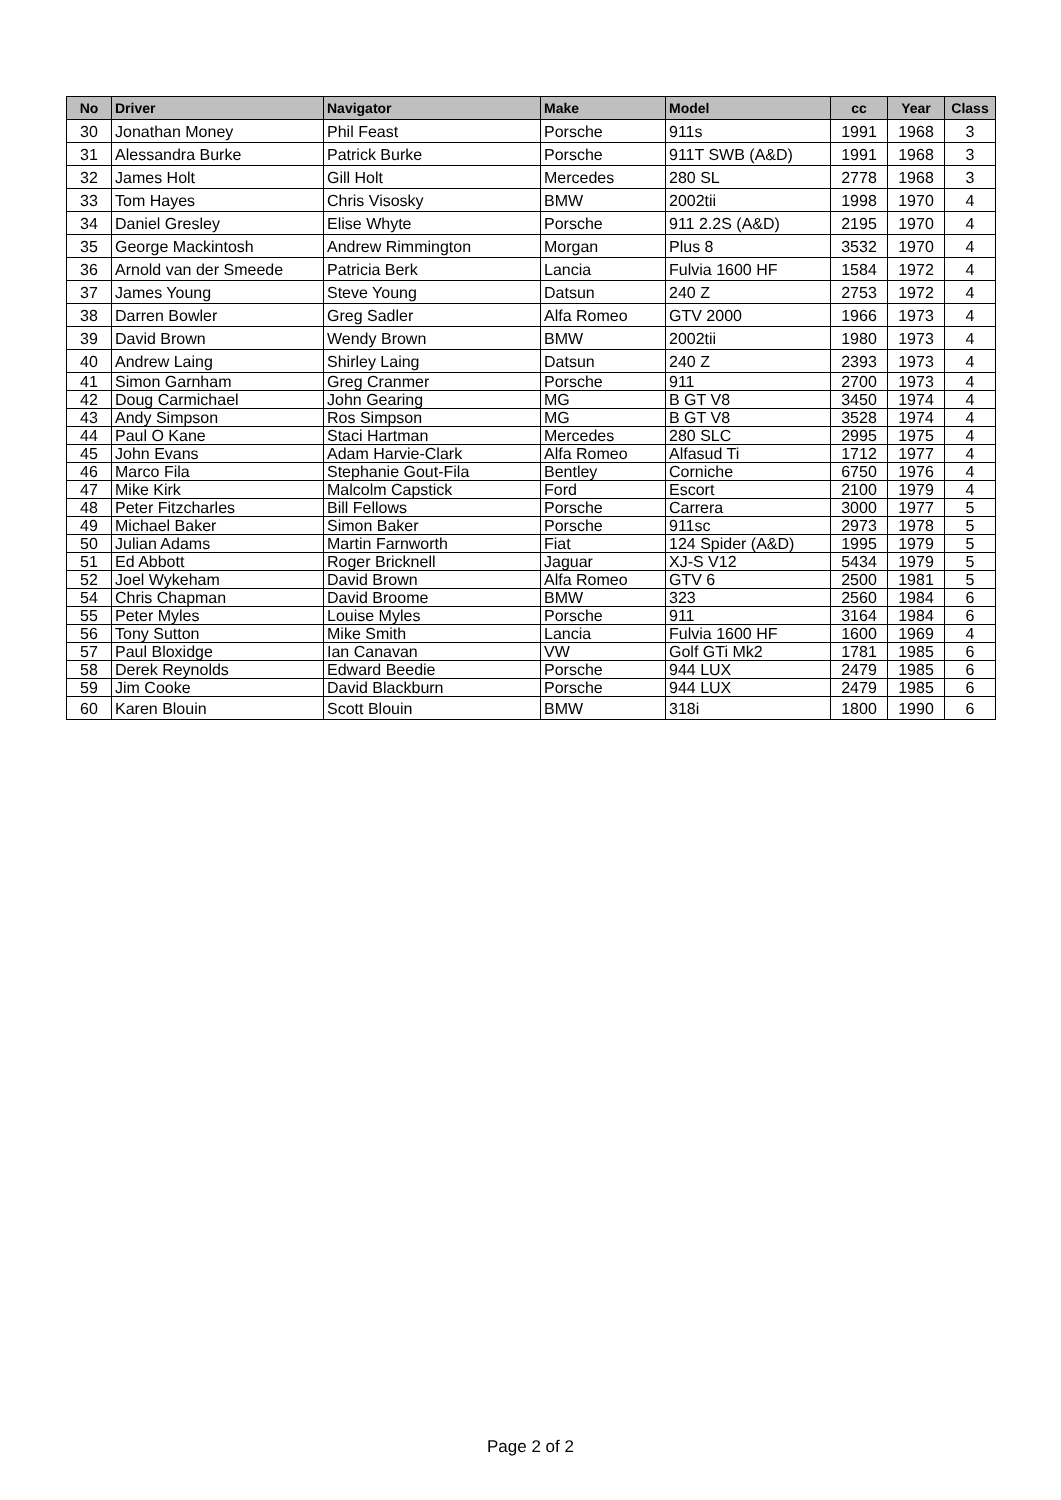| No | Driver | Navigator | Make | Model | cc | Year | Class |
| --- | --- | --- | --- | --- | --- | --- | --- |
| 30 | Jonathan Money | Phil Feast | Porsche | 911s | 1991 | 1968 | 3 |
| 31 | Alessandra Burke | Patrick Burke | Porsche | 911T SWB (A&D) | 1991 | 1968 | 3 |
| 32 | James Holt | Gill Holt | Mercedes | 280 SL | 2778 | 1968 | 3 |
| 33 | Tom Hayes | Chris Visosky | BMW | 2002tii | 1998 | 1970 | 4 |
| 34 | Daniel Gresley | Elise Whyte | Porsche | 911 2.2S (A&D) | 2195 | 1970 | 4 |
| 35 | George Mackintosh | Andrew Rimmington | Morgan | Plus 8 | 3532 | 1970 | 4 |
| 36 | Arnold van der Smeede | Patricia Berk | Lancia | Fulvia 1600 HF | 1584 | 1972 | 4 |
| 37 | James Young | Steve Young | Datsun | 240 Z | 2753 | 1972 | 4 |
| 38 | Darren Bowler | Greg Sadler | Alfa Romeo | GTV 2000 | 1966 | 1973 | 4 |
| 39 | David Brown | Wendy Brown | BMW | 2002tii | 1980 | 1973 | 4 |
| 40 | Andrew Laing | Shirley Laing | Datsun | 240 Z | 2393 | 1973 | 4 |
| 41 | Simon Garnham | Greg Cranmer | Porsche | 911 | 2700 | 1973 | 4 |
| 42 | Doug Carmichael | John Gearing | MG | B GT V8 | 3450 | 1974 | 4 |
| 43 | Andy Simpson | Ros Simpson | MG | B GT V8 | 3528 | 1974 | 4 |
| 44 | Paul O Kane | Staci Hartman | Mercedes | 280 SLC | 2995 | 1975 | 4 |
| 45 | John Evans | Adam Harvie-Clark | Alfa Romeo | Alfasud Ti | 1712 | 1977 | 4 |
| 46 | Marco Fila | Stephanie Gout-Fila | Bentley | Corniche | 6750 | 1976 | 4 |
| 47 | Mike Kirk | Malcolm Capstick | Ford | Escort | 2100 | 1979 | 4 |
| 48 | Peter Fitzcharles | Bill Fellows | Porsche | Carrera | 3000 | 1977 | 5 |
| 49 | Michael Baker | Simon Baker | Porsche | 911sc | 2973 | 1978 | 5 |
| 50 | Julian Adams | Martin Farnworth | Fiat | 124 Spider (A&D) | 1995 | 1979 | 5 |
| 51 | Ed Abbott | Roger Bricknell | Jaguar | XJ-S V12 | 5434 | 1979 | 5 |
| 52 | Joel Wykeham | David Brown | Alfa Romeo | GTV 6 | 2500 | 1981 | 5 |
| 54 | Chris Chapman | David Broome | BMW | 323 | 2560 | 1984 | 6 |
| 55 | Peter Myles | Louise Myles | Porsche | 911 | 3164 | 1984 | 6 |
| 56 | Tony Sutton | Mike Smith | Lancia | Fulvia 1600 HF | 1600 | 1969 | 4 |
| 57 | Paul Bloxidge | Ian Canavan | VW | Golf GTi Mk2 | 1781 | 1985 | 6 |
| 58 | Derek Reynolds | Edward Beedie | Porsche | 944 LUX | 2479 | 1985 | 6 |
| 59 | Jim Cooke | David Blackburn | Porsche | 944 LUX | 2479 | 1985 | 6 |
| 60 | Karen Blouin | Scott Blouin | BMW | 318i | 1800 | 1990 | 6 |
Page 2 of 2